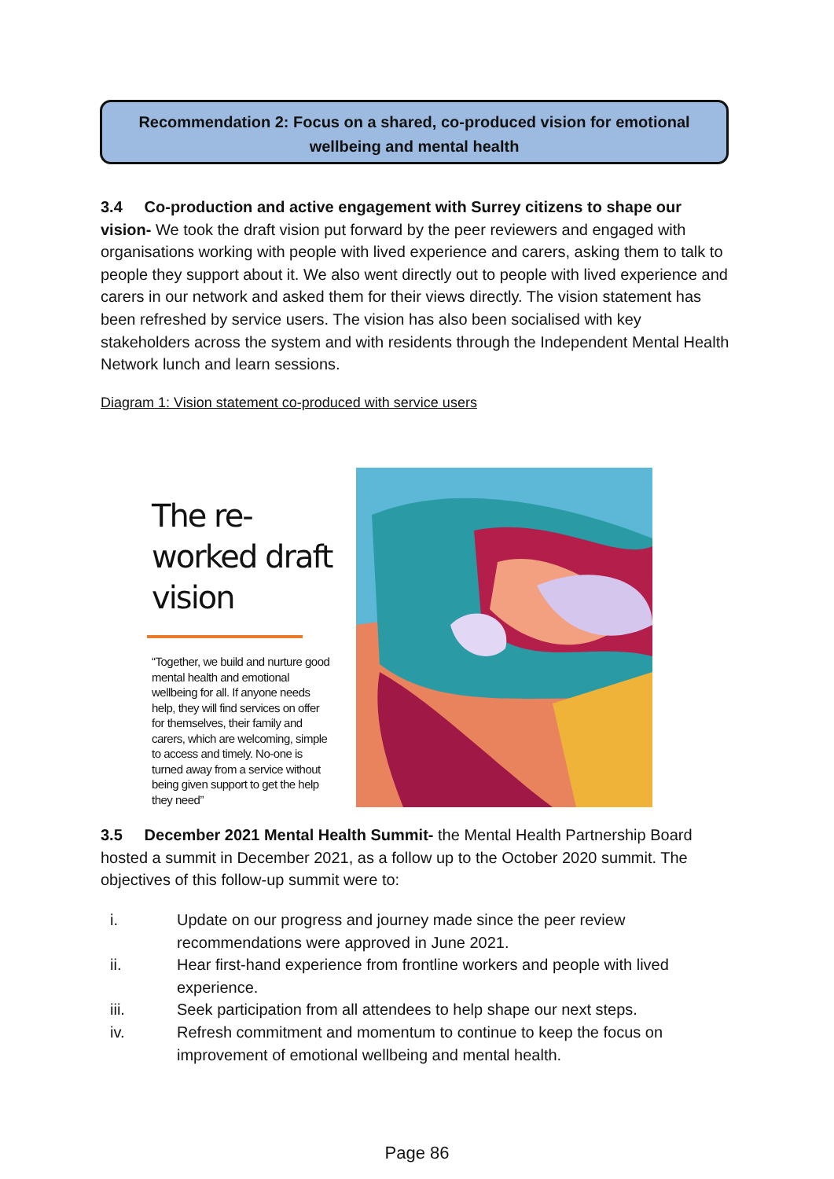Recommendation 2: Focus on a shared, co-produced vision for emotional
wellbeing and mental health
3.4 Co-production and active engagement with Surrey citizens to shape our vision- We took the draft vision put forward by the peer reviewers and engaged with organisations working with people with lived experience and carers, asking them to talk to people they support about it. We also went directly out to people with lived experience and carers in our network and asked them for their views directly. The vision statement has been refreshed by service users. The vision has also been socialised with key stakeholders across the system and with residents through the Independent Mental Health Network lunch and learn sessions.
Diagram 1: Vision statement co-produced with service users
The re-worked draft vision
“Together, we build and nurture good mental health and emotional wellbeing for all. If anyone needs help, they will find services on offer for themselves, their family and carers, which are welcoming, simple to access and timely. No-one is turned away from a service without being given support to get the help they need”
3.5 December 2021 Mental Health Summit- the Mental Health Partnership Board hosted a summit in December 2021, as a follow up to the October 2020 summit. The objectives of this follow-up summit were to:
i. Update on our progress and journey made since the peer review recommendations were approved in June 2021.
ii. Hear first-hand experience from frontline workers and people with lived experience.
iii. Seek participation from all attendees to help shape our next steps.
iv. Refresh commitment and momentum to continue to keep the focus on improvement of emotional wellbeing and mental health.
Page 86